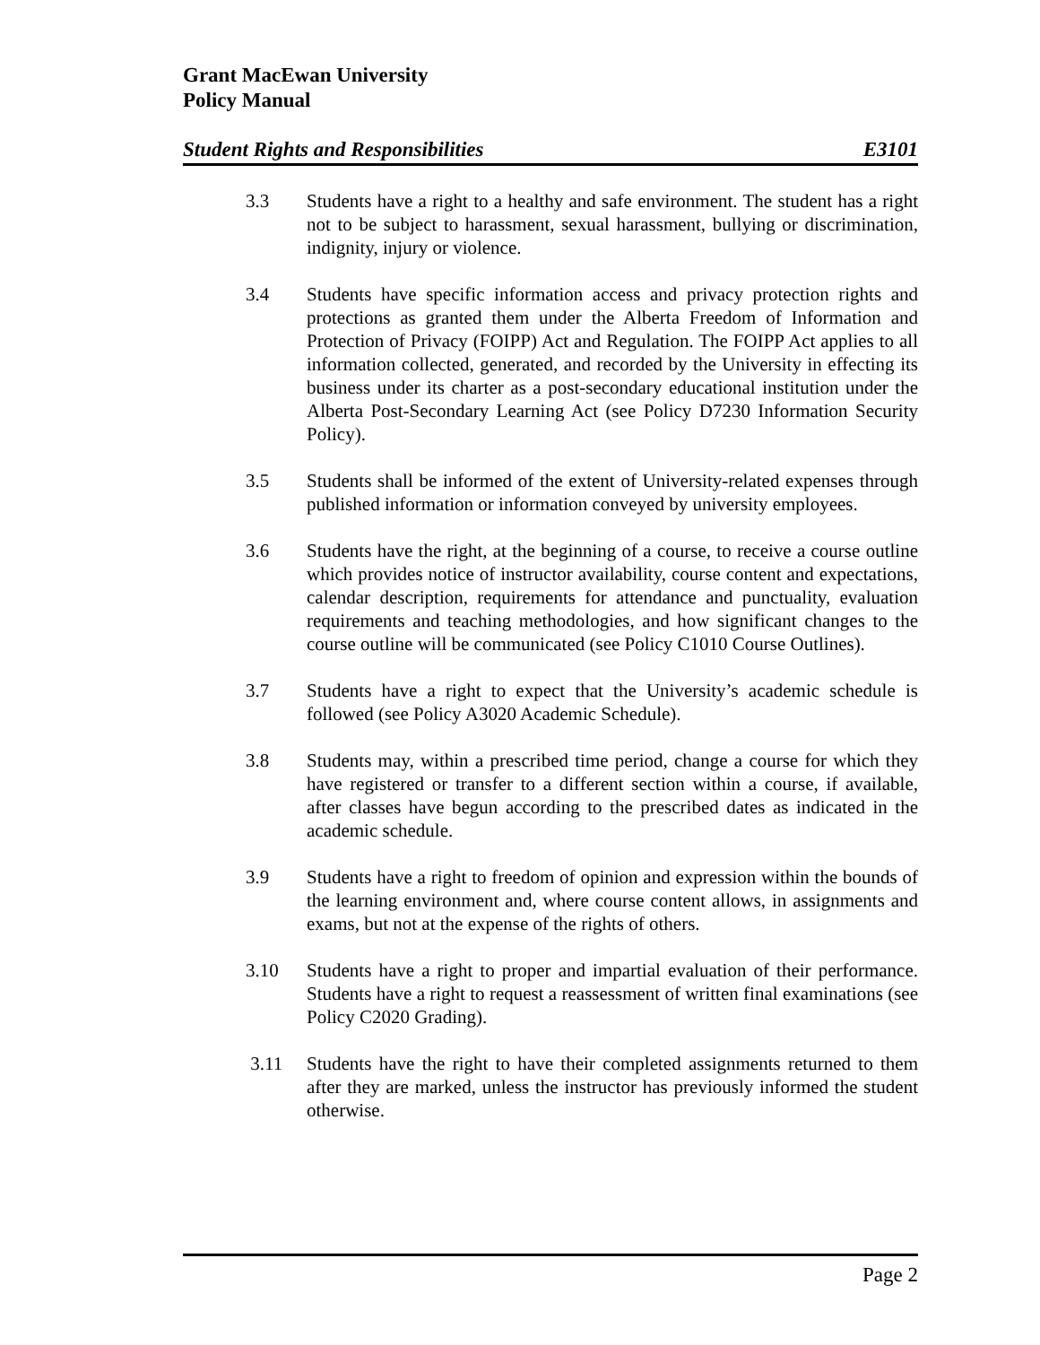Grant MacEwan University
Policy Manual
Student Rights and Responsibilities E3101
3.3 Students have a right to a healthy and safe environment. The student has a right not to be subject to harassment, sexual harassment, bullying or discrimination, indignity, injury or violence.
3.4 Students have specific information access and privacy protection rights and protections as granted them under the Alberta Freedom of Information and Protection of Privacy (FOIPP) Act and Regulation. The FOIPP Act applies to all information collected, generated, and recorded by the University in effecting its business under its charter as a post-secondary educational institution under the Alberta Post-Secondary Learning Act (see Policy D7230 Information Security Policy).
3.5 Students shall be informed of the extent of University-related expenses through published information or information conveyed by university employees.
3.6 Students have the right, at the beginning of a course, to receive a course outline which provides notice of instructor availability, course content and expectations, calendar description, requirements for attendance and punctuality, evaluation requirements and teaching methodologies, and how significant changes to the course outline will be communicated (see Policy C1010 Course Outlines).
3.7 Students have a right to expect that the University’s academic schedule is followed (see Policy A3020 Academic Schedule).
3.8 Students may, within a prescribed time period, change a course for which they have registered or transfer to a different section within a course, if available, after classes have begun according to the prescribed dates as indicated in the academic schedule.
3.9 Students have a right to freedom of opinion and expression within the bounds of the learning environment and, where course content allows, in assignments and exams, but not at the expense of the rights of others.
3.10 Students have a right to proper and impartial evaluation of their performance. Students have a right to request a reassessment of written final examinations (see Policy C2020 Grading).
3.11 Students have the right to have their completed assignments returned to them after they are marked, unless the instructor has previously informed the student otherwise.
Page 2